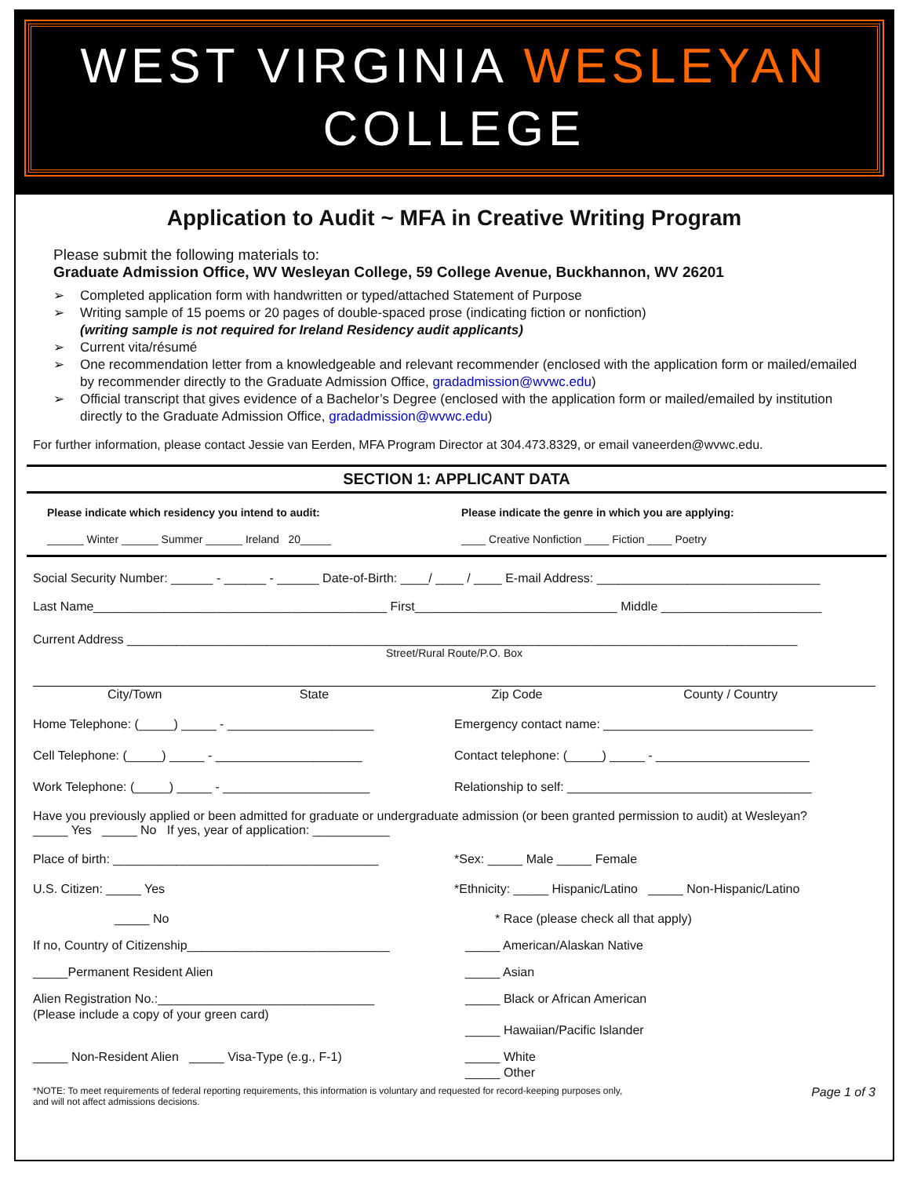WEST VIRGINIA WESLEYAN
COLLEGE
Application to Audit ~ MFA in Creative Writing Program
Please submit the following materials to:
Graduate Admission Office, WV Wesleyan College, 59 College Avenue, Buckhannon, WV 26201
➢ Completed application form with handwritten or typed/attached Statement of Purpose
➢ Writing sample of 15 poems or 20 pages of double-spaced prose (indicating fiction or nonfiction)
(writing sample is not required for Ireland Residency audit applicants)
➢ Current vita/résumé
➢ One recommendation letter from a knowledgeable and relevant recommender (enclosed with the application form or mailed/emailed by recommender directly to the Graduate Admission Office, gradadmission@wvwc.edu)
➢ Official transcript that gives evidence of a Bachelor’s Degree (enclosed with the application form or mailed/emailed by institution directly to the Graduate Admission Office, gradadmission@wvwc.edu)
For further information, please contact Jessie van Eerden, MFA Program Director at 304.473.8329, or email vaneerden@wvwc.edu.
SECTION 1: APPLICANT DATA
Please indicate which residency you intend to audit:
Please indicate the genre in which you are applying:
______ Winter ______ Summer ______ Ireland 20_____
____ Creative Nonfiction ____ Fiction ____ Poetry
Social Security Number: ______ - ______ - ______ Date-of-Birth: ____/ ____ / ____ E-mail Address: ________________________________
Last Name__________________________________________ First_____________________________ Middle _______________________
Current Address ________________________________________________________________________________________________
Street/Rural Route/P.O. Box
City/Town State Zip Code County / Country
Home Telephone: (_____) _____ - _____________________
Emergency contact name: ______________________________
Cell Telephone: (_____) _____ - _____________________
Contact telephone: (_____) _____ - ______________________
Work Telephone: (_____) _____ - _____________________
Relationship to self: ___________________________________
Have you previously applied or been admitted for graduate or undergraduate admission (or been granted permission to audit) at Wesleyan?
_____ Yes _____ No If yes, year of application: ___________
Place of birth: ______________________________________
*Sex: _____ Male _____ Female
U.S. Citizen: _____ Yes *Ethnicity: _____ Hispanic/Latino _____ Non-Hispanic/Latino
_____ No * Race (please check all that apply)
If no, Country of Citizenship_____________________________
_____ American/Alaskan Native
_____Permanent Resident Alien _____ Asian
Alien Registration No.:_______________________________
(Please include a copy of your green card)
_____ Black or African American
_____ Hawaiian/Pacific Islander
_____ Non-Resident Alien _____ Visa-Type (e.g., F-1)
_____ White
_____ Other
*NOTE: To meet requirements of federal reporting requirements, this information is voluntary and requested for record-keeping purposes only,
and will not affect admissions decisions. Page 1 of 3